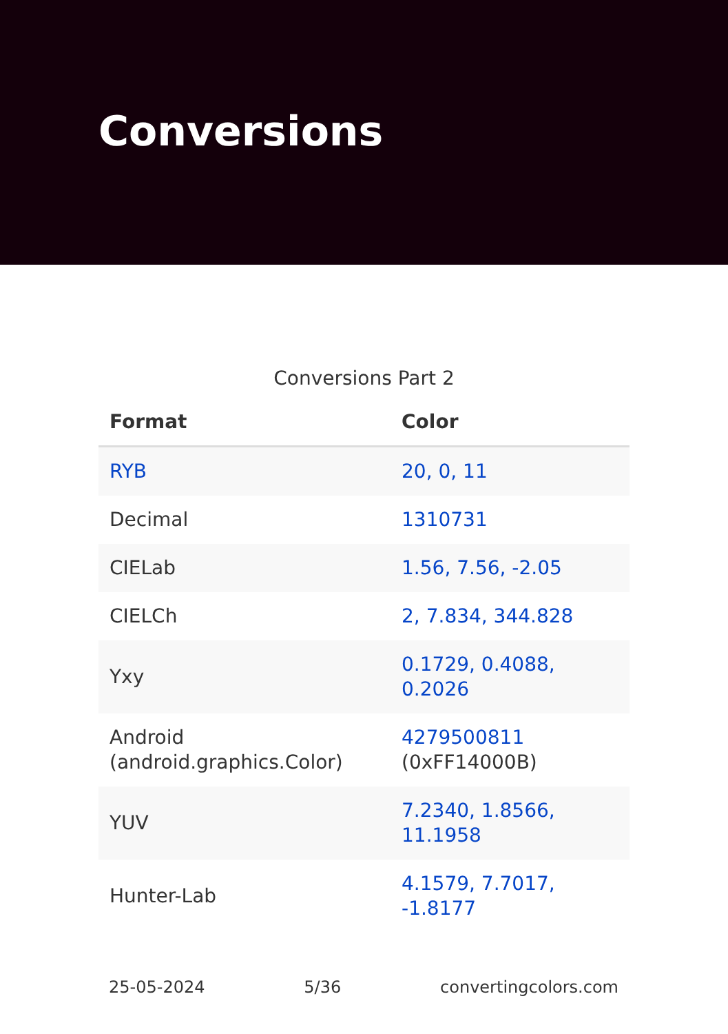Conversions
Conversions Part 2
| Format | Color |
| --- | --- |
| RYB | 20, 0, 11 |
| Decimal | 1310731 |
| CIELab | 1.56, 7.56, -2.05 |
| CIELCh | 2, 7.834, 344.828 |
| Yxy | 0.1729, 0.4088, 0.2026 |
| Android (android.graphics.Color) | 4279500811 (0xFF14000B) |
| YUV | 7.2340, 1.8566, 11.1958 |
| Hunter-Lab | 4.1579, 7.7017, -1.8177 |
25-05-2024 5/36 convertingcolors.com